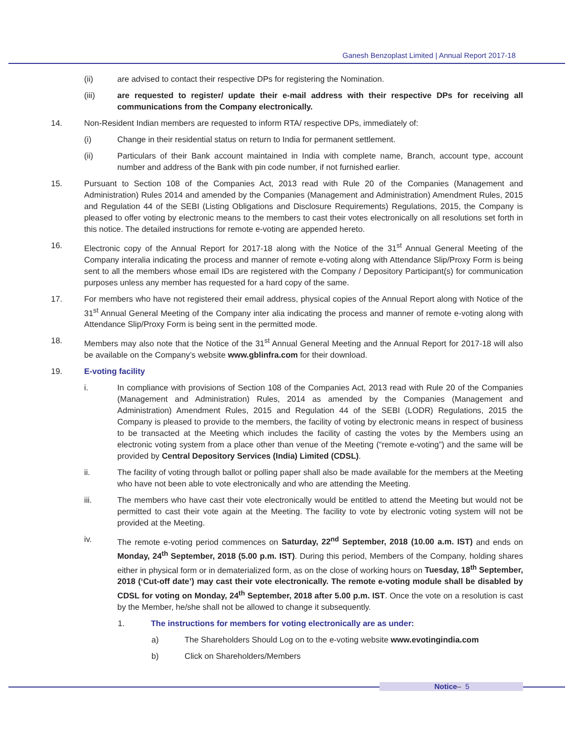Ganesh Benzoplast Limited | Annual Report 2017-18
(ii) are advised to contact their respective DPs for registering the Nomination.
(iii) are requested to register/ update their e-mail address with their respective DPs for receiving all communications from the Company electronically.
14. Non-Resident Indian members are requested to inform RTA/ respective DPs, immediately of:
(i) Change in their residential status on return to India for permanent settlement.
(ii) Particulars of their Bank account maintained in India with complete name, Branch, account type, account number and address of the Bank with pin code number, if not furnished earlier.
15. Pursuant to Section 108 of the Companies Act, 2013 read with Rule 20 of the Companies (Management and Administration) Rules 2014 and amended by the Companies (Management and Administration) Amendment Rules, 2015 and Regulation 44 of the SEBI (Listing Obligations and Disclosure Requirements) Regulations, 2015, the Company is pleased to offer voting by electronic means to the members to cast their votes electronically on all resolutions set forth in this notice. The detailed instructions for remote e-voting are appended hereto.
16. Electronic copy of the Annual Report for 2017-18 along with the Notice of the 31<sup>st</sup> Annual General Meeting of the Company interalia indicating the process and manner of remote e-voting along with Attendance Slip/Proxy Form is being sent to all the members whose email IDs are registered with the Company / Depository Participant(s) for communication purposes unless any member has requested for a hard copy of the same.
17. For members who have not registered their email address, physical copies of the Annual Report along with Notice of the 31<sup>st</sup> Annual General Meeting of the Company inter alia indicating the process and manner of remote e-voting along with Attendance Slip/Proxy Form is being sent in the permitted mode.
18. Members may also note that the Notice of the 31<sup>st</sup> Annual General Meeting and the Annual Report for 2017-18 will also be available on the Company’s website www.gblinfra.com for their download.
19. E-voting facility
i. In compliance with provisions of Section 108 of the Companies Act, 2013 read with Rule 20 of the Companies (Management and Administration) Rules, 2014 as amended by the Companies (Management and Administration) Amendment Rules, 2015 and Regulation 44 of the SEBI (LODR) Regulations, 2015 the Company is pleased to provide to the members, the facility of voting by electronic means in respect of business to be transacted at the Meeting which includes the facility of casting the votes by the Members using an electronic voting system from a place other than venue of the Meeting (“remote e-voting”) and the same will be provided by Central Depository Services (India) Limited (CDSL).
ii. The facility of voting through ballot or polling paper shall also be made available for the members at the Meeting who have not been able to vote electronically and who are attending the Meeting.
iii. The members who have cast their vote electronically would be entitled to attend the Meeting but would not be permitted to cast their vote again at the Meeting. The facility to vote by electronic voting system will not be provided at the Meeting.
iv. The remote e-voting period commences on Saturday, 22<sup>nd</sup> September, 2018 (10.00 a.m. IST) and ends on Monday, 24<sup>th</sup> September, 2018 (5.00 p.m. IST). During this period, Members of the Company, holding shares either in physical form or in dematerialized form, as on the close of working hours on Tuesday, 18<sup>th</sup> September, 2018 (‘Cut-off date’) may cast their vote electronically. The remote e-voting module shall be disabled by CDSL for voting on Monday, 24<sup>th</sup> September, 2018 after 5.00 p.m. IST. Once the vote on a resolution is cast by the Member, he/she shall not be allowed to change it subsequently.
1. The instructions for members for voting electronically are as under:
a) The Shareholders Should Log on to the e-voting website www.evotingindia.com
b) Click on Shareholders/Members
Notice– 5